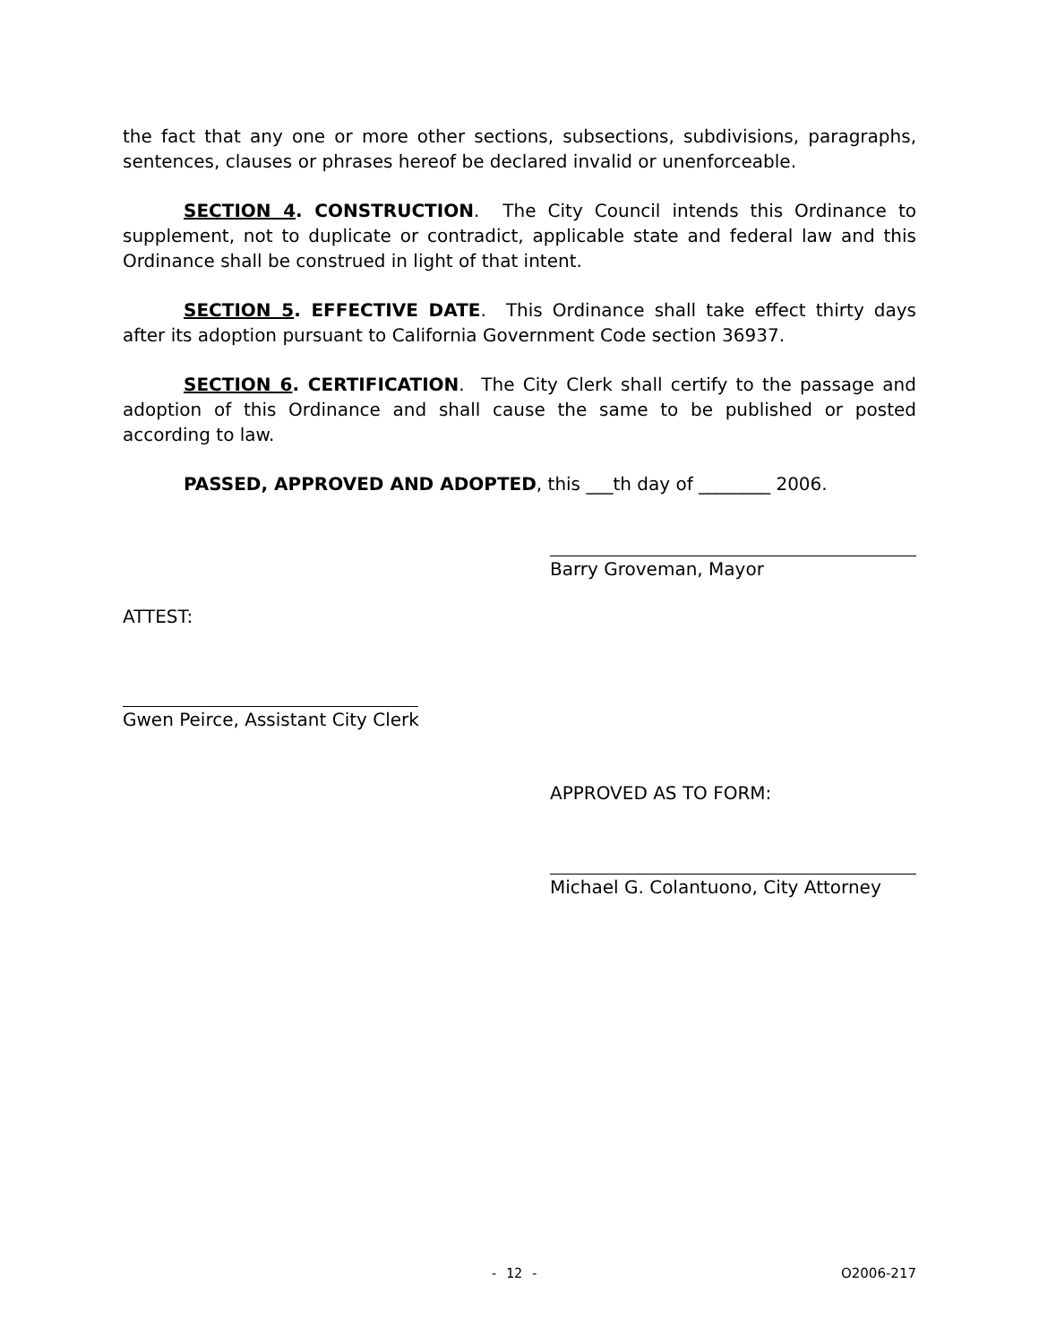the fact that any one or more other sections, subsections, subdivisions, paragraphs, sentences, clauses or phrases hereof be declared invalid or unenforceable.
SECTION 4. CONSTRUCTION. The City Council intends this Ordinance to supplement, not to duplicate or contradict, applicable state and federal law and this Ordinance shall be construed in light of that intent.
SECTION 5. EFFECTIVE DATE. This Ordinance shall take effect thirty days after its adoption pursuant to California Government Code section 36937.
SECTION 6. CERTIFICATION. The City Clerk shall certify to the passage and adoption of this Ordinance and shall cause the same to be published or posted according to law.
PASSED, APPROVED AND ADOPTED, this ___th day of ________ 2006.
Barry Groveman, Mayor
ATTEST:
Gwen Peirce, Assistant City Clerk
APPROVED AS TO FORM:
Michael G. Colantuono, City Attorney
- 12 - O2006-217